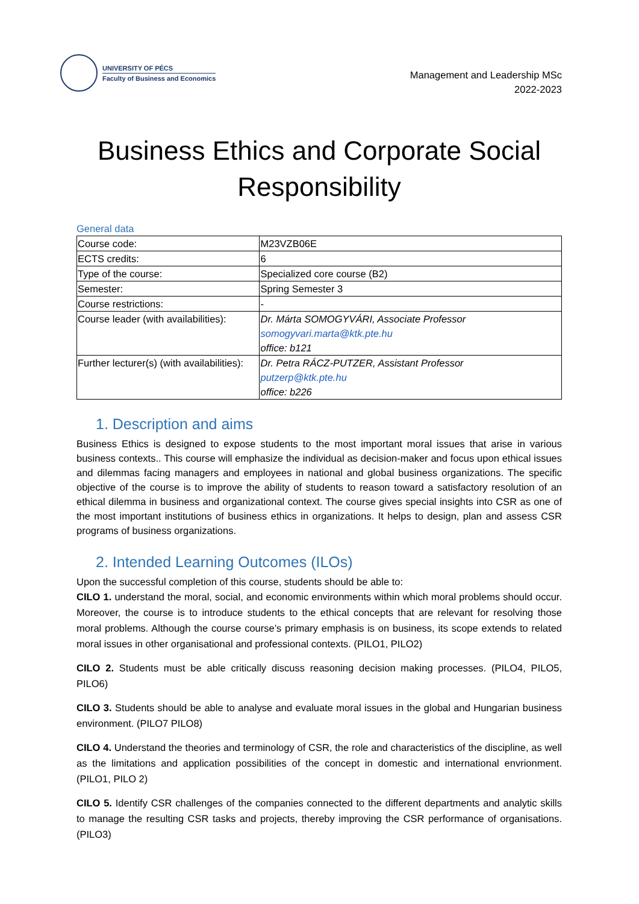UNIVERSITY OF PÉCS
Faculty of Business and Economics
Management and Leadership MSc
2022-2023
Business Ethics and Corporate Social
Responsibility
General data
| Course code: | M23VZB06E |
| ECTS credits: | 6 |
| Type of the course: | Specialized core course (B2) |
| Semester: | Spring Semester 3 |
| Course restrictions: | - |
| Course leader (with availabilities): | Dr. Márta SOMOGYVÁRI, Associate Professor somogyvari.marta@ktk.pte.hu office: b121 |
| Further lecturer(s) (with availabilities): | Dr. Petra RÁCZ-PUTZER, Assistant Professor putzerp@ktk.pte.hu office: b226 |
1. Description and aims
Business Ethics is designed to expose students to the most important moral issues that arise in various business contexts.. This course will emphasize the individual as decision-maker and focus upon ethical issues and dilemmas facing managers and employees in national and global business organizations. The specific objective of the course is to improve the ability of students to reason toward a satisfactory resolution of an ethical dilemma in business and organizational context. The course gives special insights into CSR as one of the most important institutions of business ethics in organizations. It helps to design, plan and assess CSR programs of business organizations.
2. Intended Learning Outcomes (ILOs)
Upon the successful completion of this course, students should be able to:
CILO 1. understand the moral, social, and economic environments within which moral problems should occur. Moreover, the course is to introduce students to the ethical concepts that are relevant for resolving those moral problems. Although the course course’s primary emphasis is on business, its scope extends to related moral issues in other organisational and professional contexts. (PILO1, PILO2)
CILO 2. Students must be able critically discuss reasoning decision making processes. (PILO4, PILO5, PILO6)
CILO 3. Students should be able to analyse and evaluate moral issues in the global and Hungarian business environment. (PILO7 PILO8)
CILO 4. Understand the theories and terminology of CSR, the role and characteristics of the discipline, as well as the limitations and application possibilities of the concept in domestic and international envrionment. (PILO1, PILO 2)
CILO 5. Identify CSR challenges of the companies connected to the different departments and analytic skills to manage the resulting CSR tasks and projects, thereby improving the CSR performance of organisations. (PILO3)